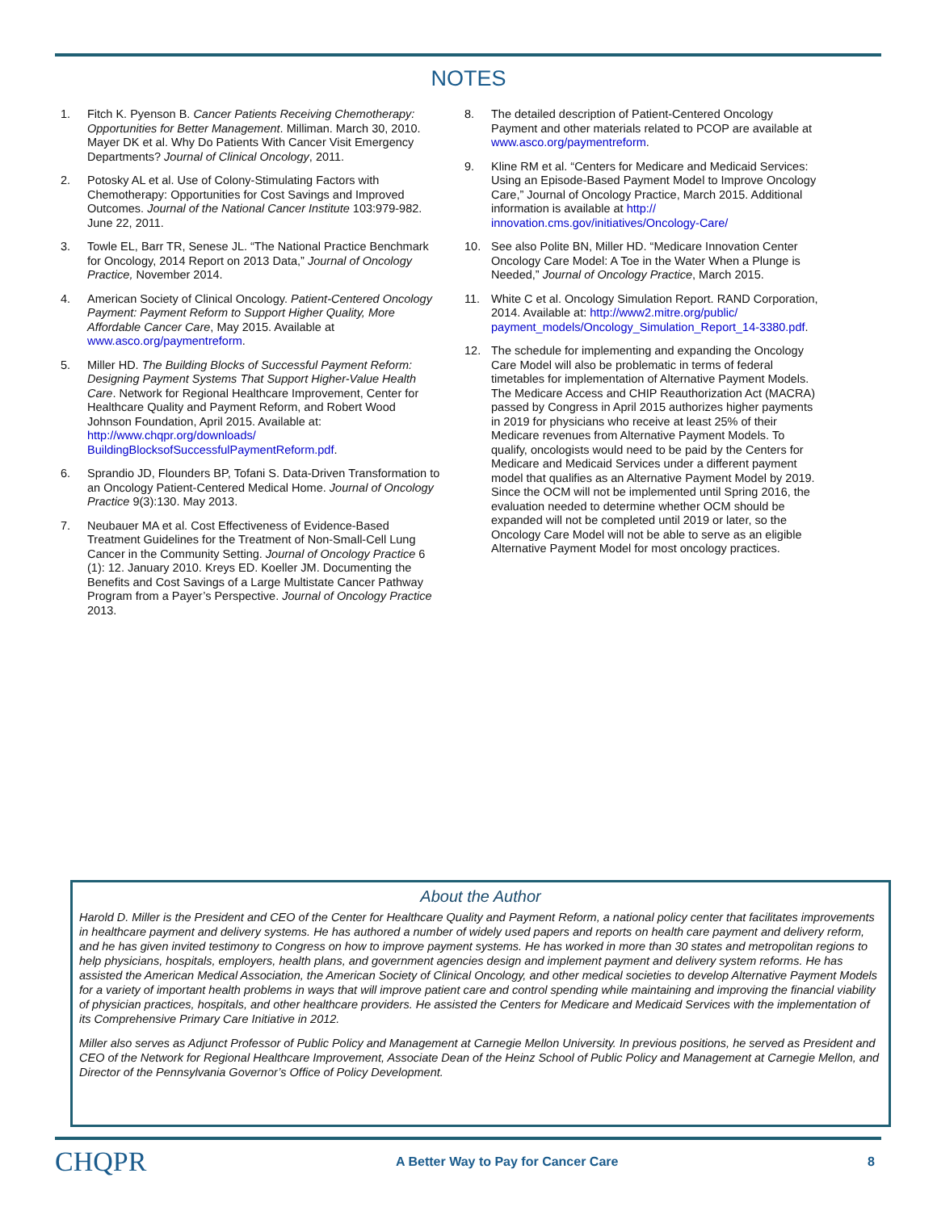NOTES
1. Fitch K. Pyenson B. Cancer Patients Receiving Chemotherapy: Opportunities for Better Management. Milliman. March 30, 2010. Mayer DK et al. Why Do Patients With Cancer Visit Emergency Departments? Journal of Clinical Oncology, 2011.
2. Potosky AL et al. Use of Colony-Stimulating Factors with Chemotherapy: Opportunities for Cost Savings and Improved Outcomes. Journal of the National Cancer Institute 103:979-982. June 22, 2011.
3. Towle EL, Barr TR, Senese JL. “The National Practice Benchmark for Oncology, 2014 Report on 2013 Data,” Journal of Oncology Practice, November 2014.
4. American Society of Clinical Oncology. Patient-Centered Oncology Payment: Payment Reform to Support Higher Quality, More Affordable Cancer Care, May 2015. Available at www.asco.org/paymentreform.
5. Miller HD. The Building Blocks of Successful Payment Reform: Designing Payment Systems That Support Higher-Value Health Care. Network for Regional Healthcare Improvement, Center for Healthcare Quality and Payment Reform, and Robert Wood Johnson Foundation, April 2015. Available at: http://www.chqpr.org/downloads/ BuildingBlocksofSuccessfulPaymentReform.pdf.
6. Sprandio JD, Flounders BP, Tofani S. Data-Driven Transformation to an Oncology Patient-Centered Medical Home. Journal of Oncology Practice 9(3):130. May 2013.
7. Neubauer MA et al. Cost Effectiveness of Evidence-Based Treatment Guidelines for the Treatment of Non-Small-Cell Lung Cancer in the Community Setting. Journal of Oncology Practice 6 (1): 12. January 2010. Kreys ED. Koeller JM. Documenting the Benefits and Cost Savings of a Large Multistate Cancer Pathway Program from a Payer’s Perspective. Journal of Oncology Practice 2013.
8. The detailed description of Patient-Centered Oncology Payment and other materials related to PCOP are available at www.asco.org/paymentreform.
9. Kline RM et al. “Centers for Medicare and Medicaid Services: Using an Episode-Based Payment Model to Improve Oncology Care,” Journal of Oncology Practice, March 2015. Additional information is available at http:// innovation.cms.gov/initiatives/Oncology-Care/
10. See also Polite BN, Miller HD. “Medicare Innovation Center Oncology Care Model: A Toe in the Water When a Plunge is Needed,” Journal of Oncology Practice, March 2015.
11. White C et al. Oncology Simulation Report. RAND Corporation, 2014. Available at: http://www2.mitre.org/public/ payment_models/Oncology_Simulation_Report_14-3380.pdf.
12. The schedule for implementing and expanding the Oncology Care Model will also be problematic in terms of federal timetables for implementation of Alternative Payment Models. The Medicare Access and CHIP Reauthorization Act (MACRA) passed by Congress in April 2015 authorizes higher payments in 2019 for physicians who receive at least 25% of their Medicare revenues from Alternative Payment Models. To qualify, oncologists would need to be paid by the Centers for Medicare and Medicaid Services under a different payment model that qualifies as an Alternative Payment Model by 2019. Since the OCM will not be implemented until Spring 2016, the evaluation needed to determine whether OCM should be expanded will not be completed until 2019 or later, so the Oncology Care Model will not be able to serve as an eligible Alternative Payment Model for most oncology practices.
About the Author
Harold D. Miller is the President and CEO of the Center for Healthcare Quality and Payment Reform, a national policy center that facilitates improvements in healthcare payment and delivery systems. He has authored a number of widely used papers and reports on health care payment and delivery reform, and he has given invited testimony to Congress on how to improve payment systems. He has worked in more than 30 states and metropolitan regions to help physicians, hospitals, employers, health plans, and government agencies design and implement payment and delivery system reforms. He has assisted the American Medical Association, the American Society of Clinical Oncology, and other medical societies to develop Alternative Payment Models for a variety of important health problems in ways that will improve patient care and control spending while maintaining and improving the financial viability of physician practices, hospitals, and other healthcare providers. He assisted the Centers for Medicare and Medicaid Services with the implementation of its Comprehensive Primary Care Initiative in 2012.
Miller also serves as Adjunct Professor of Public Policy and Management at Carnegie Mellon University. In previous positions, he served as President and CEO of the Network for Regional Healthcare Improvement, Associate Dean of the Heinz School of Public Policy and Management at Carnegie Mellon, and Director of the Pennsylvania Governor’s Office of Policy Development.
CHQPR A Better Way to Pay for Cancer Care 8